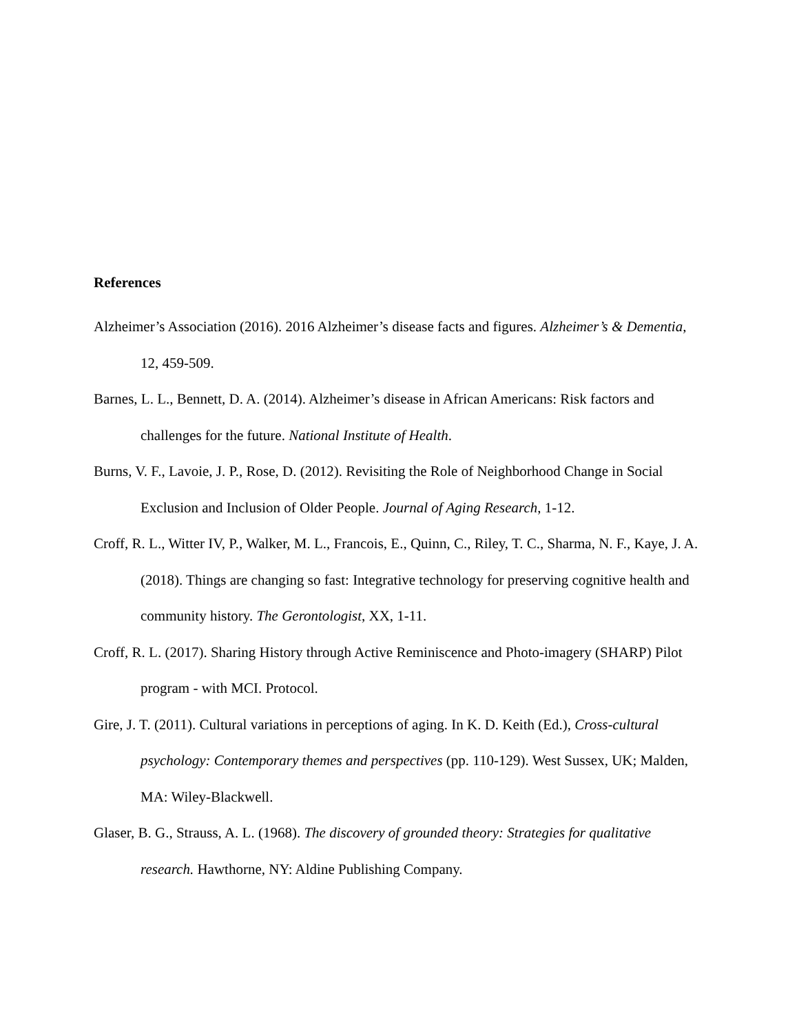References
Alzheimer’s Association (2016). 2016 Alzheimer’s disease facts and figures. Alzheimer’s & Dementia, 12, 459-509.
Barnes, L. L., Bennett, D. A. (2014). Alzheimer’s disease in African Americans: Risk factors and challenges for the future. National Institute of Health.
Burns, V. F., Lavoie, J. P., Rose, D. (2012). Revisiting the Role of Neighborhood Change in Social Exclusion and Inclusion of Older People. Journal of Aging Research, 1-12.
Croff, R. L., Witter IV, P., Walker, M. L., Francois, E., Quinn, C., Riley, T. C., Sharma, N. F., Kaye, J. A. (2018). Things are changing so fast: Integrative technology for preserving cognitive health and community history. The Gerontologist, XX, 1-11.
Croff, R. L. (2017). Sharing History through Active Reminiscence and Photo-imagery (SHARP) Pilot program - with MCI. Protocol.
Gire, J. T. (2011). Cultural variations in perceptions of aging. In K. D. Keith (Ed.), Cross-cultural psychology: Contemporary themes and perspectives (pp. 110-129). West Sussex, UK; Malden, MA: Wiley-Blackwell.
Glaser, B. G., Strauss, A. L. (1968). The discovery of grounded theory: Strategies for qualitative research. Hawthorne, NY: Aldine Publishing Company.